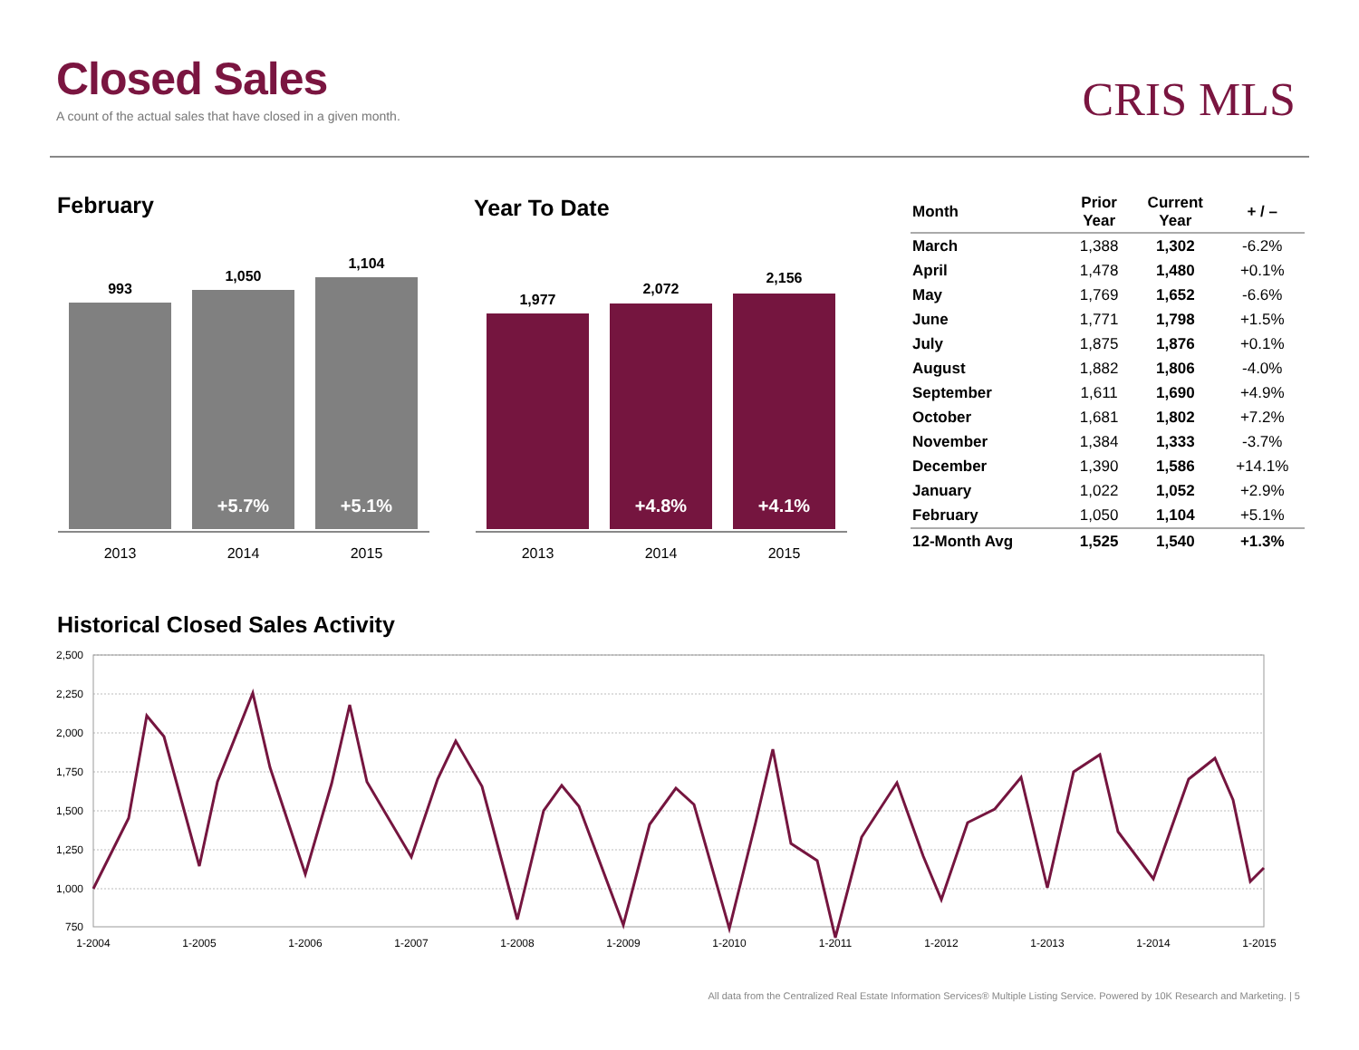Closed Sales
A count of the actual sales that have closed in a given month.
CRIS MLS
February Year To Date
993
1,050
1,104
+5.7% +5.1%
2013 2014 2015
1,977
2,072
2,156
+4.8% +4.1%
2013 2014 2015
| Month | Prior Year | Current Year | + / – |
| --- | --- | --- | --- |
| March | 1,388 | 1,302 | -6.2% |
| April | 1,478 | 1,480 | +0.1% |
| May | 1,769 | 1,652 | -6.6% |
| June | 1,771 | 1,798 | +1.5% |
| July | 1,875 | 1,876 | +0.1% |
| August | 1,882 | 1,806 | -4.0% |
| September | 1,611 | 1,690 | +4.9% |
| October | 1,681 | 1,802 | +7.2% |
| November | 1,384 | 1,333 | -3.7% |
| December | 1,390 | 1,586 | +14.1% |
| January | 1,022 | 1,052 | +2.9% |
| February | 1,050 | 1,104 | +5.1% |
| 12-Month Avg | 1,525 | 1,540 | +1.3% |
Historical Closed Sales Activity
2,500
2,250
2,000
1,750
1,500
1,250
1,000
750
1-2004
1-2005
1-2006
1-2007
1-2008
1-2009
1-2010
1-2011
1-2012
1-2013
1-2014
1-2015
All data from the Centralized Real Estate Information Services® Multiple Listing Service. Powered by 10K Research and Marketing. | 5